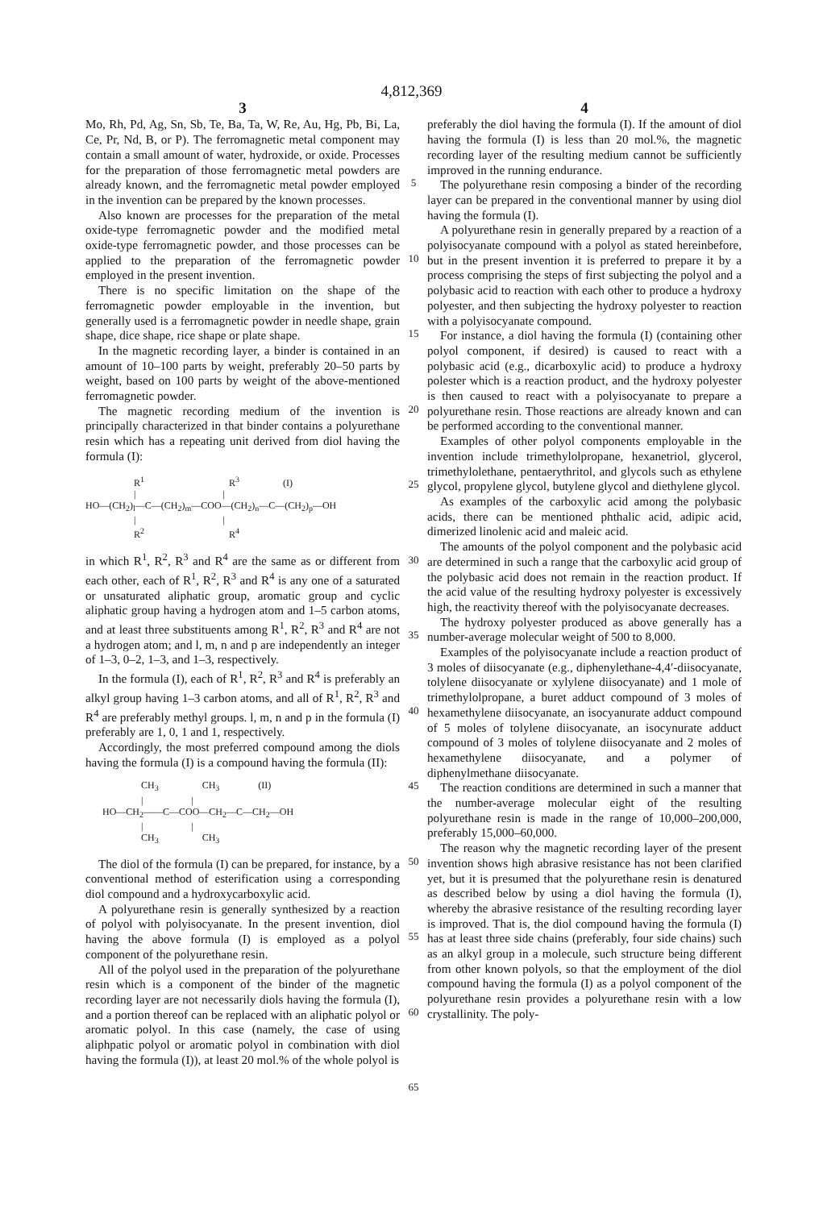4,812,369
3
Mo, Rh, Pd, Ag, Sn, Sb, Te, Ba, Ta, W, Re, Au, Hg, Pb, Bi, La, Ce, Pr, Nd, B, or P). The ferromagnetic metal component may contain a small amount of water, hydroxide, or oxide. Processes for the preparation of those ferromagnetic metal powders are already known, and the ferromagnetic metal powder employed in the invention can be prepared by the known processes.
Also known are processes for the preparation of the metal oxide-type ferromagnetic powder and the modified metal oxide-type ferromagnetic powder, and those processes can be applied to the preparation of the ferromagnetic powder employed in the present invention.
There is no specific limitation on the shape of the ferromagnetic powder employable in the invention, but generally used is a ferromagnetic powder in needle shape, grain shape, dice shape, rice shape or plate shape.
In the magnetic recording layer, a binder is contained in an amount of 10–100 parts by weight, preferably 20–50 parts by weight, based on 100 parts by weight of the above-mentioned ferromagnetic powder.
The magnetic recording medium of the invention is principally characterized in that binder contains a polyurethane resin which has a repeating unit derived from diol having the formula (I):
R<sup>1</sup> R<sup>3</sup> (I) | | HO—(CH<sub>2</sub>)<sub>l</sub>—C—(CH<sub>2</sub>)<sub>m</sub>—COO—(CH<sub>2</sub>)<sub>n</sub>—C—(CH<sub>2</sub>)<sub>p</sub>—OH | | R<sup>2</sup> R<sup>4</sup>
in which R<sup>1</sup>, R<sup>2</sup>, R<sup>3</sup> and R<sup>4</sup> are the same as or different from each other, each of R<sup>1</sup>, R<sup>2</sup>, R<sup>3</sup> and R<sup>4</sup> is any one of a saturated or unsaturated aliphatic group, aromatic group and cyclic aliphatic group having a hydrogen atom and 1–5 carbon atoms, and at least three substituents among R<sup>1</sup>, R<sup>2</sup>, R<sup>3</sup> and R<sup>4</sup> are not a hydrogen atom; and l, m, n and p are independently an integer of 1–3, 0–2, 1–3, and 1–3, respectively.
In the formula (I), each of R<sup>1</sup>, R<sup>2</sup>, R<sup>3</sup> and R<sup>4</sup> is preferably an alkyl group having 1–3 carbon atoms, and all of R<sup>1</sup>, R<sup>2</sup>, R<sup>3</sup> and R<sup>4</sup> are preferably methyl groups. l, m, n and p in the formula (I) preferably are 1, 0, 1 and 1, respectively.
Accordingly, the most preferred compound among the diols having the formula (I) is a compound having the formula (II):
CH<sub>3</sub> CH<sub>3</sub> (II) | | HO—CH<sub>2</sub>——C—COO—CH<sub>2</sub>—C—CH<sub>2</sub>—OH | | CH<sub>3</sub> CH<sub>3</sub>
The diol of the formula (I) can be prepared, for instance, by a conventional method of esterification using a corresponding diol compound and a hydroxycarboxylic acid.
A polyurethane resin is generally synthesized by a reaction of polyol with polyisocyanate. In the present invention, diol having the above formula (I) is employed as a polyol component of the polyurethane resin.
All of the polyol used in the preparation of the polyurethane resin which is a component of the binder of the magnetic recording layer are not necessarily diols having the formula (I), and a portion thereof can be replaced with an aliphatic polyol or aromatic polyol. In this case (namely, the case of using aliphpatic polyol or aromatic polyol in combination with diol having the formula (I)), at least 20 mol.% of the whole polyol is
5
10
15
20
25
30
35
40
45
50
55
60
65
4
preferably the diol having the formula (I). If the amount of diol having the formula (I) is less than 20 mol.%, the magnetic recording layer of the resulting medium cannot be sufficiently improved in the running endurance.
The polyurethane resin composing a binder of the recording layer can be prepared in the conventional manner by using diol having the formula (I).
A polyurethane resin in generally prepared by a reaction of a polyisocyanate compound with a polyol as stated hereinbefore, but in the present invention it is preferred to prepare it by a process comprising the steps of first subjecting the polyol and a polybasic acid to reaction with each other to produce a hydroxy polyester, and then subjecting the hydroxy polyester to reaction with a polyisocyanate compound.
For instance, a diol having the formula (I) (containing other polyol component, if desired) is caused to react with a polybasic acid (e.g., dicarboxylic acid) to produce a hydroxy polester which is a reaction product, and the hydroxy polyester is then caused to react with a polyisocyanate to prepare a polyurethane resin. Those reactions are already known and can be performed according to the conventional manner.
Examples of other polyol components employable in the invention include trimethylolpropane, hexanetriol, glycerol, trimethylolethane, pentaerythritol, and glycols such as ethylene glycol, propylene glycol, butylene glycol and diethylene glycol.
As examples of the carboxylic acid among the polybasic acids, there can be mentioned phthalic acid, adipic acid, dimerized linolenic acid and maleic acid.
The amounts of the polyol component and the polybasic acid are determined in such a range that the carboxylic acid group of the polybasic acid does not remain in the reaction product. If the acid value of the resulting hydroxy polyester is excessively high, the reactivity thereof with the polyisocyanate decreases.
The hydroxy polyester produced as above generally has a number-average molecular weight of 500 to 8,000.
Examples of the polyisocyanate include a reaction product of 3 moles of diisocyanate (e.g., diphenylethane-4,4′-diisocyanate, tolylene diisocyanate or xylylene diisocyanate) and 1 mole of trimethylolpropane, a buret adduct compound of 3 moles of hexamethylene diisocyanate, an isocyanurate adduct compound of 5 moles of tolylene diisocyanate, an isocynurate adduct compound of 3 moles of tolylene diisocyanate and 2 moles of hexamethylene diisocyanate, and a polymer of diphenylmethane diisocyanate.
The reaction conditions are determined in such a manner that the number-average molecular eight of the resulting polyurethane resin is made in the range of 10,000–200,000, preferably 15,000–60,000.
The reason why the magnetic recording layer of the present invention shows high abrasive resistance has not been clarified yet, but it is presumed that the polyurethane resin is denatured as described below by using a diol having the formula (I), whereby the abrasive resistance of the resulting recording layer is improved. That is, the diol compound having the formula (I) has at least three side chains (preferably, four side chains) such as an alkyl group in a molecule, such structure being different from other known polyols, so that the employment of the diol compound having the formula (I) as a polyol component of the polyurethane resin provides a polyurethane resin with a low crystallinity. The poly-